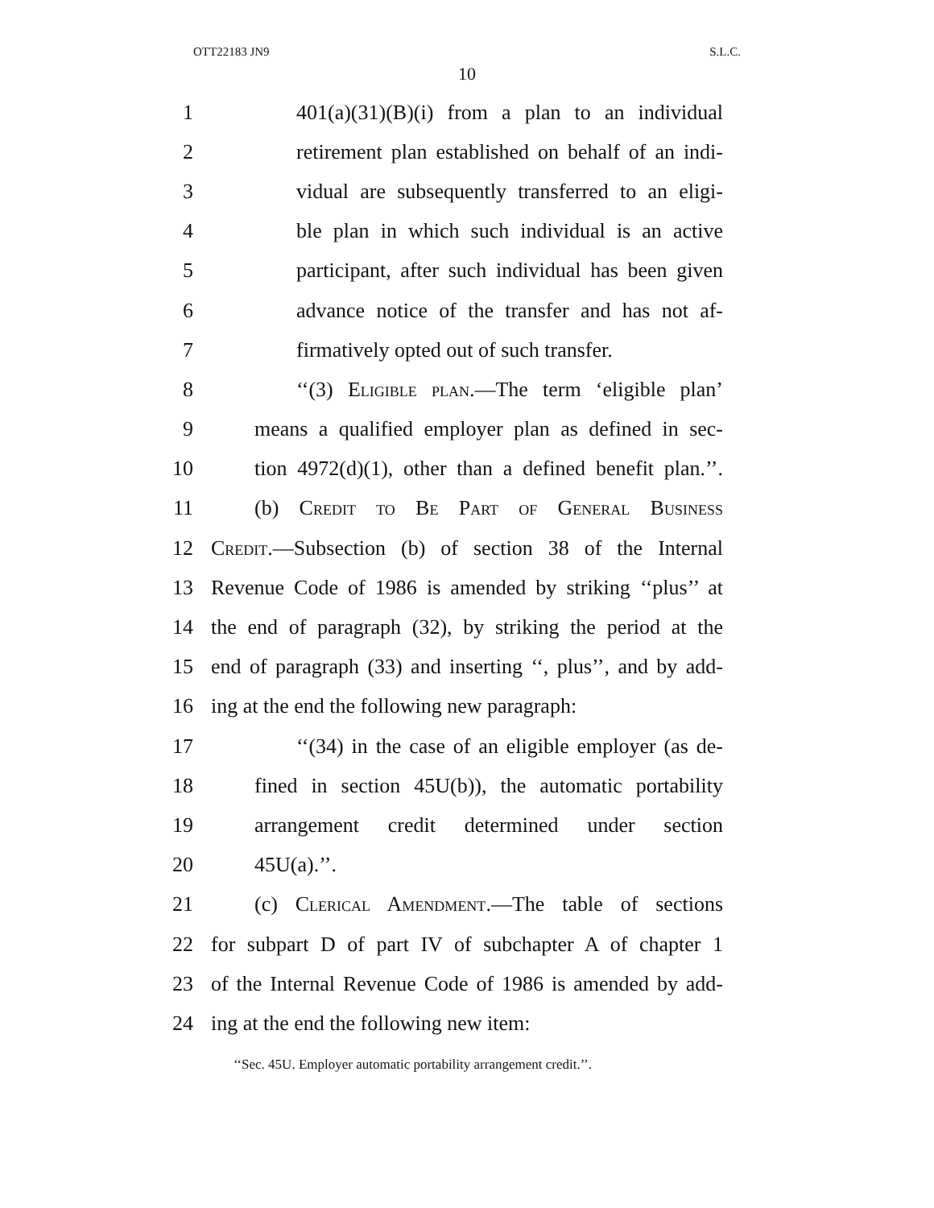OTT22183 JN9 S.L.C.
10
1 401(a)(31)(B)(i) from a plan to an individual
2 retirement plan established on behalf of an indi-
3 vidual are subsequently transferred to an eligi-
4 ble plan in which such individual is an active
5 participant, after such individual has been given
6 advance notice of the transfer and has not af-
7 firmatively opted out of such transfer.
8 ‘‘(3) Eligible plan.—The term ‘eligible plan’
9 means a qualified employer plan as defined in sec-
10 tion 4972(d)(1), other than a defined benefit plan.’’.
11 (b) Credit to Be Part of General Business
12 Credit.—Subsection (b) of section 38 of the Internal
13 Revenue Code of 1986 is amended by striking ‘‘plus’’ at
14 the end of paragraph (32), by striking the period at the
15 end of paragraph (33) and inserting ‘‘, plus’’, and by add-
16 ing at the end the following new paragraph:
17 ‘‘(34) in the case of an eligible employer (as de-
18 fined in section 45U(b)), the automatic portability
19 arrangement credit determined under section
20 45U(a).’’.
21 (c) Clerical Amendment.—The table of sections
22 for subpart D of part IV of subchapter A of chapter 1
23 of the Internal Revenue Code of 1986 is amended by add-
24 ing at the end the following new item:
‘‘Sec. 45U. Employer automatic portability arrangement credit.’’.